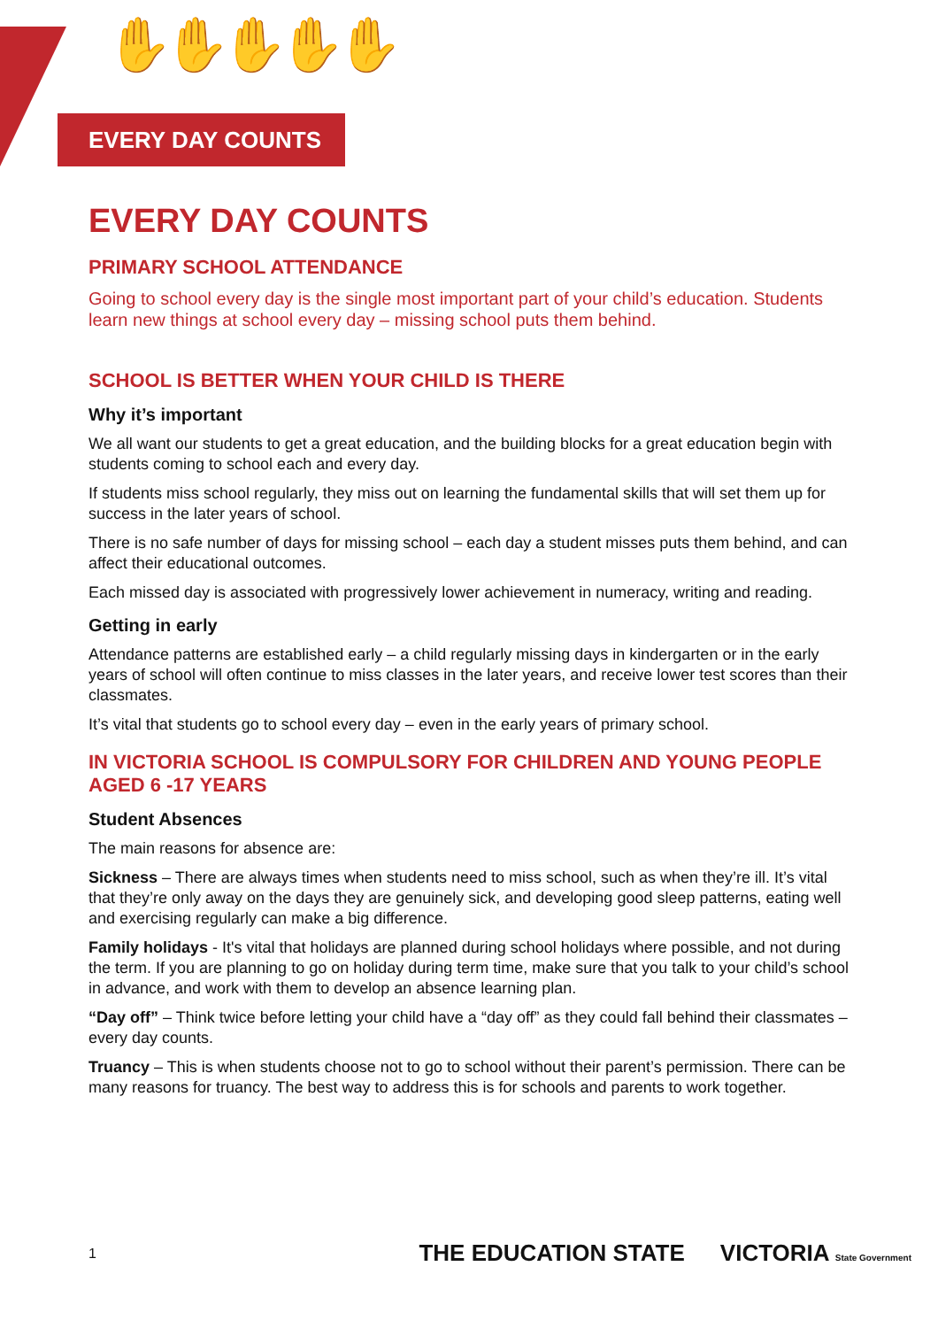✋✋✋✋✋
EVERY DAY COUNTS
EVERY DAY COUNTS
PRIMARY SCHOOL ATTENDANCE
Going to school every day is the single most important part of your child’s education. Students learn new things at school every day – missing school puts them behind.
SCHOOL IS BETTER WHEN YOUR CHILD IS THERE
Why it’s important
We all want our students to get a great education, and the building blocks for a great education begin with students coming to school each and every day.
If students miss school regularly, they miss out on learning the fundamental skills that will set them up for success in the later years of school.
There is no safe number of days for missing school – each day a student misses puts them behind, and can affect their educational outcomes.
Each missed day is associated with progressively lower achievement in numeracy, writing and reading.
Getting in early
Attendance patterns are established early – a child regularly missing days in kindergarten or in the early years of school will often continue to miss classes in the later years, and receive lower test scores than their classmates.
It’s vital that students go to school every day – even in the early years of primary school.
IN VICTORIA SCHOOL IS COMPULSORY FOR CHILDREN AND YOUNG PEOPLE AGED 6 -17 YEARS
Student Absences
The main reasons for absence are:
Sickness – There are always times when students need to miss school, such as when they’re ill. It’s vital that they’re only away on the days they are genuinely sick, and developing good sleep patterns, eating well and exercising regularly can make a big difference.
Family holidays - It's vital that holidays are planned during school holidays where possible, and not during the term. If you are planning to go on holiday during term time, make sure that you talk to your child’s school in advance, and work with them to develop an absence learning plan.
“Day off” – Think twice before letting your child have a “day off” as they could fall behind their classmates – every day counts.
Truancy – This is when students choose not to go to school without their parent’s permission. There can be many reasons for truancy. The best way to address this is for schools and parents to work together.
1 THE EDUCATION STATE VICTORIA State Government